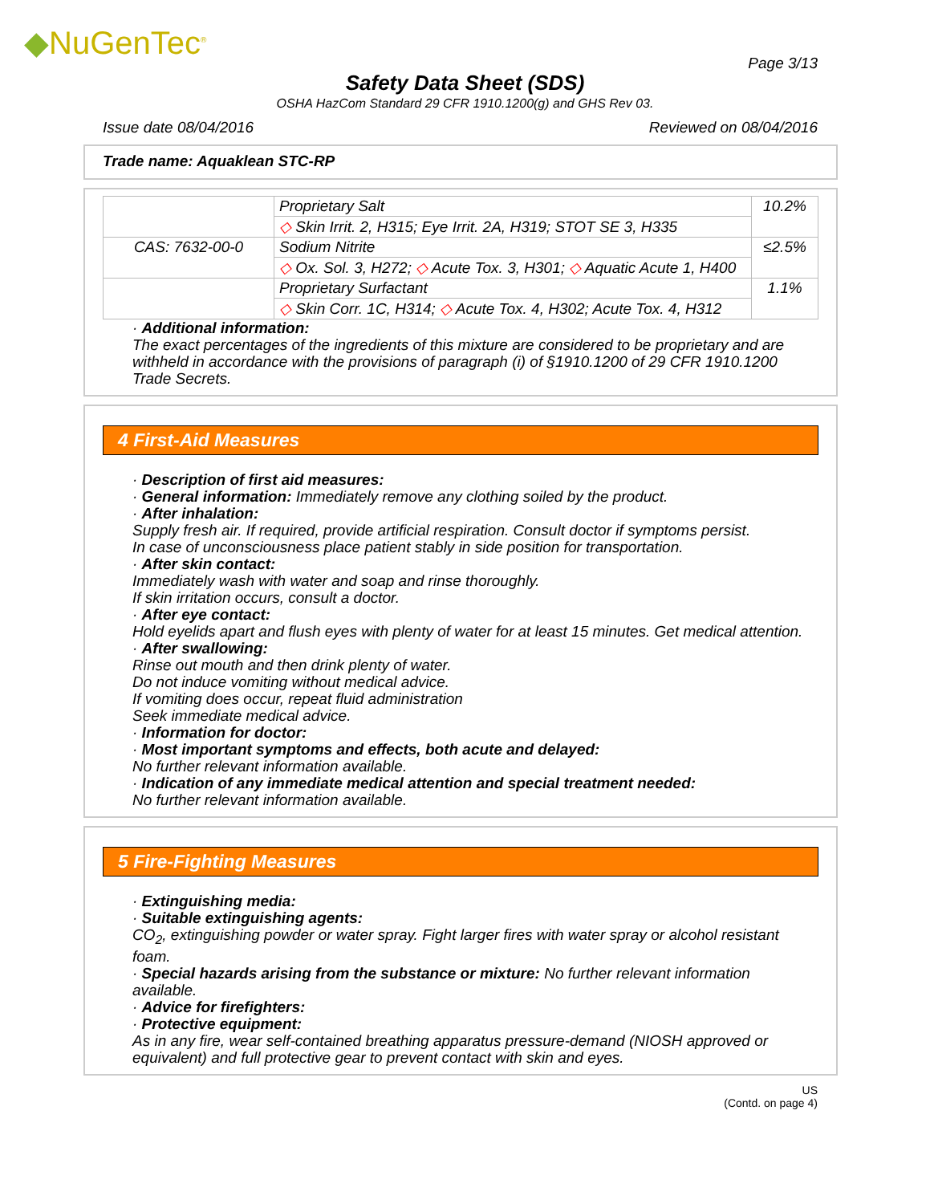◆NuGenTec<sup>®</sup>
Page 3/13
Safety Data Sheet (SDS)
OSHA HazCom Standard 29 CFR 1910.1200(g) and GHS Rev 03.
Issue date 08/04/2016 Reviewed on 08/04/2016
Trade name: Aquaklean STC-RP
| | Proprietary Salt | 10.2% |
| | ◇ Skin Irrit. 2, H315; Eye Irrit. 2A, H319; STOT SE 3, H335 | |
| CAS: 7632-00-0 | Sodium Nitrite | ≤2.5% |
| | ◇ Ox. Sol. 3, H272; ◇ Acute Tox. 3, H301; ◇ Aquatic Acute 1, H400 | |
| | Proprietary Surfactant | 1.1% |
| | ◇ Skin Corr. 1C, H314; ◇ Acute Tox. 4, H302; Acute Tox. 4, H312 | |
· Additional information:
The exact percentages of the ingredients of this mixture are considered to be proprietary and are withheld in accordance with the provisions of paragraph (i) of §1910.1200 of 29 CFR 1910.1200 Trade Secrets.
4 First-Aid Measures
· Description of first aid measures:
· General information: Immediately remove any clothing soiled by the product.
· After inhalation:
Supply fresh air. If required, provide artificial respiration. Consult doctor if symptoms persist.
In case of unconsciousness place patient stably in side position for transportation.
· After skin contact:
Immediately wash with water and soap and rinse thoroughly.
If skin irritation occurs, consult a doctor.
· After eye contact:
Hold eyelids apart and flush eyes with plenty of water for at least 15 minutes. Get medical attention.
· After swallowing:
Rinse out mouth and then drink plenty of water.
Do not induce vomiting without medical advice.
If vomiting does occur, repeat fluid administration
Seek immediate medical advice.
· Information for doctor:
· Most important symptoms and effects, both acute and delayed:
No further relevant information available.
· Indication of any immediate medical attention and special treatment needed:
No further relevant information available.
5 Fire-Fighting Measures
· Extinguishing media:
· Suitable extinguishing agents:
CO<sub>2</sub>, extinguishing powder or water spray. Fight larger fires with water spray or alcohol resistant foam.
· Special hazards arising from the substance or mixture: No further relevant information available.
· Advice for firefighters:
· Protective equipment:
As in any fire, wear self-contained breathing apparatus pressure-demand (NIOSH approved or equivalent) and full protective gear to prevent contact with skin and eyes.
US
(Contd. on page 4)